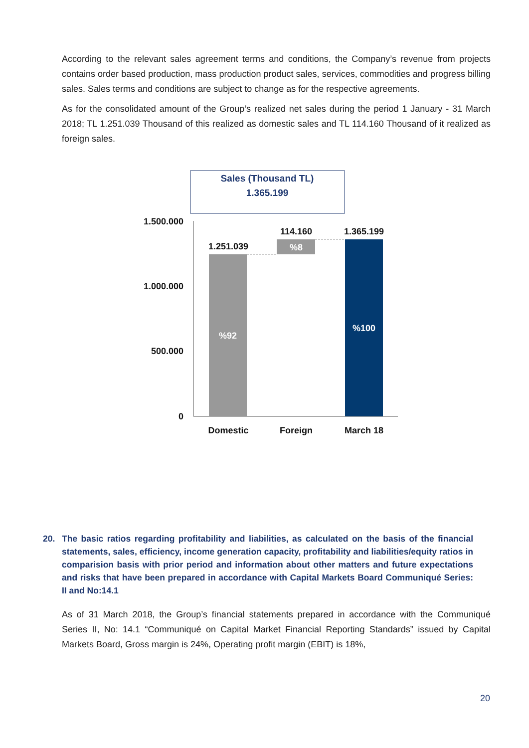According to the relevant sales agreement terms and conditions, the Company’s revenue from projects contains order based production, mass production product sales, services, commodities and progress billing sales. Sales terms and conditions are subject to change as for the respective agreements.
As for the consolidated amount of the Group’s realized net sales during the period 1 January - 31 March 2018; TL 1.251.039 Thousand of this realized as domestic sales and TL 114.160 Thousand of it realized as foreign sales.
Sales (Thousand TL)
1.365.199
1.500.000
1.000.000
500.000
0
1.251.039
114.160
1.365.199
Domestic
Foreign
March 18
%92
%8
%100
20. The basic ratios regarding profitability and liabilities, as calculated on the basis of the financial statements, sales, efficiency, income generation capacity, profitability and liabilities/equity ratios in comparision basis with prior period and information about other matters and future expectations and risks that have been prepared in accordance with Capital Markets Board Communiqué Series: II and No:14.1
As of 31 March 2018, the Group’s financial statements prepared in accordance with the Communiqué Series II, No: 14.1 “Communiqué on Capital Market Financial Reporting Standards” issued by Capital Markets Board, Gross margin is 24%, Operating profit margin (EBIT) is 18%,
20